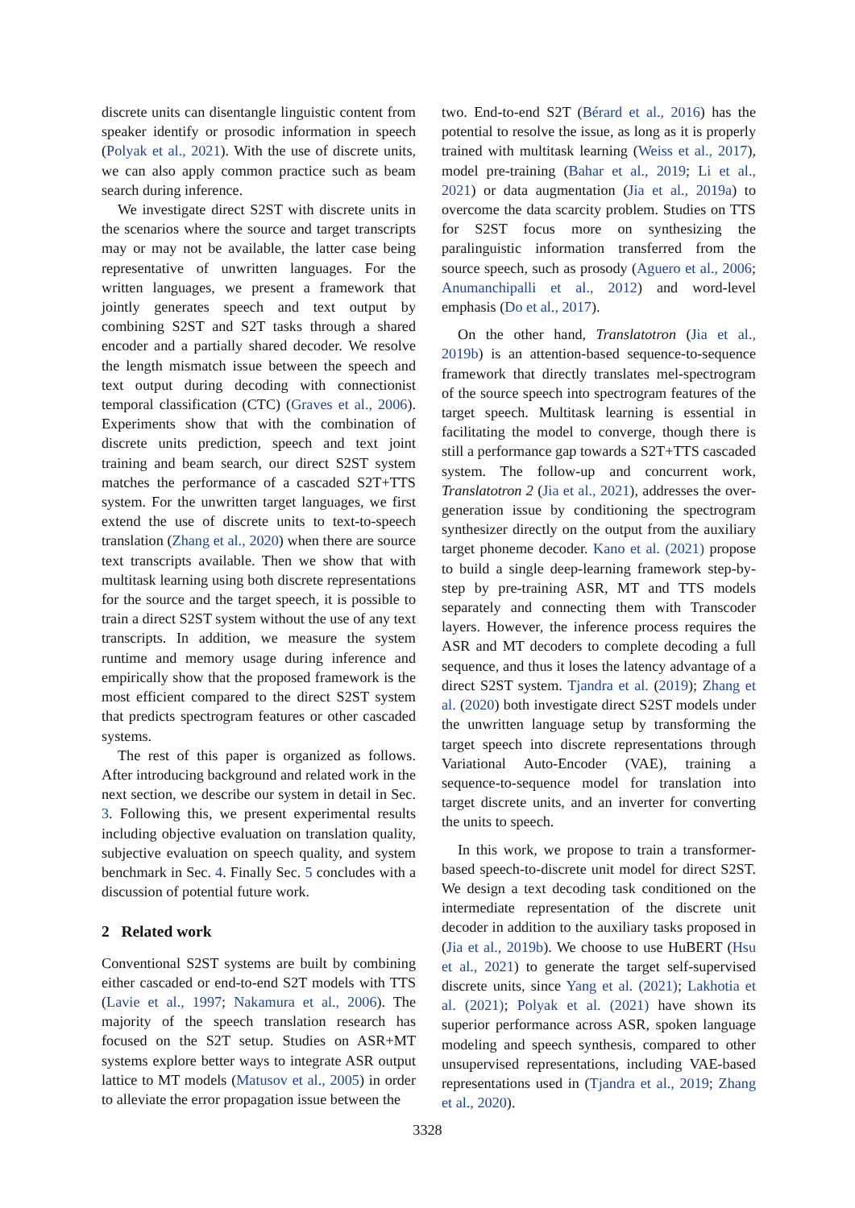discrete units can disentangle linguistic content from speaker identify or prosodic information in speech (Polyak et al., 2021). With the use of discrete units, we can also apply common practice such as beam search during inference.
We investigate direct S2ST with discrete units in the scenarios where the source and target transcripts may or may not be available, the latter case being representative of unwritten languages. For the written languages, we present a framework that jointly generates speech and text output by combining S2ST and S2T tasks through a shared encoder and a partially shared decoder. We resolve the length mismatch issue between the speech and text output during decoding with connectionist temporal classification (CTC) (Graves et al., 2006). Experiments show that with the combination of discrete units prediction, speech and text joint training and beam search, our direct S2ST system matches the performance of a cascaded S2T+TTS system. For the unwritten target languages, we first extend the use of discrete units to text-to-speech translation (Zhang et al., 2020) when there are source text transcripts available. Then we show that with multitask learning using both discrete representations for the source and the target speech, it is possible to train a direct S2ST system without the use of any text transcripts. In addition, we measure the system runtime and memory usage during inference and empirically show that the proposed framework is the most efficient compared to the direct S2ST system that predicts spectrogram features or other cascaded systems.
The rest of this paper is organized as follows. After introducing background and related work in the next section, we describe our system in detail in Sec. 3. Following this, we present experimental results including objective evaluation on translation quality, subjective evaluation on speech quality, and system benchmark in Sec. 4. Finally Sec. 5 concludes with a discussion of potential future work.
2 Related work
Conventional S2ST systems are built by combining either cascaded or end-to-end S2T models with TTS (Lavie et al., 1997; Nakamura et al., 2006). The majority of the speech translation research has focused on the S2T setup. Studies on ASR+MT systems explore better ways to integrate ASR output lattice to MT models (Matusov et al., 2005) in order to alleviate the error propagation issue between the
two. End-to-end S2T (Bérard et al., 2016) has the potential to resolve the issue, as long as it is properly trained with multitask learning (Weiss et al., 2017), model pre-training (Bahar et al., 2019; Li et al., 2021) or data augmentation (Jia et al., 2019a) to overcome the data scarcity problem. Studies on TTS for S2ST focus more on synthesizing the paralinguistic information transferred from the source speech, such as prosody (Aguero et al., 2006; Anumanchipalli et al., 2012) and word-level emphasis (Do et al., 2017).
On the other hand, Translatotron (Jia et al., 2019b) is an attention-based sequence-to-sequence framework that directly translates mel-spectrogram of the source speech into spectrogram features of the target speech. Multitask learning is essential in facilitating the model to converge, though there is still a performance gap towards a S2T+TTS cascaded system. The follow-up and concurrent work, Translatotron 2 (Jia et al., 2021), addresses the over-generation issue by conditioning the spectrogram synthesizer directly on the output from the auxiliary target phoneme decoder. Kano et al. (2021) propose to build a single deep-learning framework step-by-step by pre-training ASR, MT and TTS models separately and connecting them with Transcoder layers. However, the inference process requires the ASR and MT decoders to complete decoding a full sequence, and thus it loses the latency advantage of a direct S2ST system. Tjandra et al. (2019); Zhang et al. (2020) both investigate direct S2ST models under the unwritten language setup by transforming the target speech into discrete representations through Variational Auto-Encoder (VAE), training a sequence-to-sequence model for translation into target discrete units, and an inverter for converting the units to speech.
In this work, we propose to train a transformer-based speech-to-discrete unit model for direct S2ST. We design a text decoding task conditioned on the intermediate representation of the discrete unit decoder in addition to the auxiliary tasks proposed in (Jia et al., 2019b). We choose to use HuBERT (Hsu et al., 2021) to generate the target self-supervised discrete units, since Yang et al. (2021); Lakhotia et al. (2021); Polyak et al. (2021) have shown its superior performance across ASR, spoken language modeling and speech synthesis, compared to other unsupervised representations, including VAE-based representations used in (Tjandra et al., 2019; Zhang et al., 2020).
3328